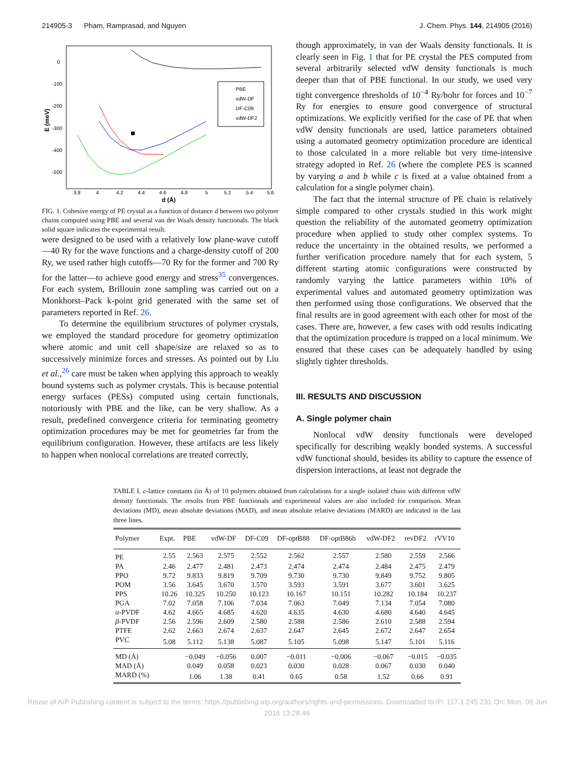214905-3 Pham, Ramprasad, and Nguyen J. Chem. Phys. 144, 214905 (2016)
0
-100
-200
-300
-400
-500
3.8
4
4.2
4.4
4.6
4.8
5
5.2
5.4
5.6
d (Å)
E (meV)
PBE
vdW-DF
DF-C09
vdW-DF2
FIG. 1. Cohesive energy of PE crystal as a function of distance d between two polymer chains computed using PBE and several van der Waals density functionals. The black solid square indicates the experimental result.
were designed to be used with a relatively low plane-wave cutoff—40 Ry for the wave functions and a charge-density cutoff of 200 Ry, we used rather high cutoffs—70 Ry for the former and 700 Ry for the latter—to achieve good energy and stress<sup>35</sup> convergences. For each system, Brillouin zone sampling was carried out on a Monkhorst–Pack k-point grid generated with the same set of parameters reported in Ref. 26.
To determine the equilibrium structures of polymer crystals, we employed the standard procedure for geometry optimization where atomic and unit cell shape/size are relaxed so as to successively minimize forces and stresses. As pointed out by Liu et al.,<sup>26</sup> care must be taken when applying this approach to weakly bound systems such as polymer crystals. This is because potential energy surfaces (PESs) computed using certain functionals, notoriously with PBE and the like, can be very shallow. As a result, predefined convergence criteria for terminating geometry optimization procedures may be met for geometries far from the equilibrium configuration. However, these artifacts are less likely to happen when nonlocal correlations are treated correctly,
though approximately, in van der Waals density functionals. It is clearly seen in Fig. 1 that for PE crystal the PES computed from several arbitrarily selected vdW density functionals is much deeper than that of PBE functional. In our study, we used very tight convergence thresholds of 10<sup>−4</sup> Ry/bohr for forces and 10<sup>−7</sup> Ry for energies to ensure good convergence of structural optimizations. We explicitly verified for the case of PE that when vdW density functionals are used, lattice parameters obtained using a automated geometry optimization procedure are identical to those calculated in a more reliable but very time-intensive strategy adopted in Ref. 26 (where the complete PES is scanned by varying a and b while c is fixed at a value obtained from a calculation for a single polymer chain).
The fact that the internal structure of PE chain is relatively simple compared to other crystals studied in this work might question the reliability of the automated geometry optimization procedure when applied to study other complex systems. To reduce the uncertainty in the obtained results, we performed a further verification procedure namely that for each system, 5 different starting atomic configurations were constructed by randomly varying the lattice parameters within 10% of experimental values and automated geometry optimization was then performed using those configurations. We observed that the final results are in good agreement with each other for most of the cases. There are, however, a few cases with odd results indicating that the optimization procedure is trapped on a local minimum. We ensured that these cases can be adequately handled by using slightly tighter thresholds.
III. RESULTS AND DISCUSSION
A. Single polymer chain
Nonlocal vdW density functionals were developed specifically for describing weakly bonded systems. A successful vdW functional should, besides its ability to capture the essence of dispersion interactions, at least not degrade the
TABLE I. c-lattice constants (in Å) of 10 polymers obtained from calculations for a single isolated chain with different vdW density functionals. The results from PBE functionals and experimental values are also included for comparison. Mean deviations (MD), mean absolute deviations (MAD), and mean absolute relative deviations (MARD) are indicated in the last three lines.
| Polymer | Expt. | PBE | vdW-DF | DF-C09 | DF-optB88 | DF-optB86b | vdW-DF2 | revDF2 | rVV10 |
| --- | --- | --- | --- | --- | --- | --- | --- | --- | --- |
| PE | 2.55 | 2.563 | 2.575 | 2.552 | 2.562 | 2.557 | 2.580 | 2.559 | 2.566 |
| PA | 2.46 | 2.477 | 2.481 | 2.473 | 2.474 | 2.474 | 2.484 | 2.475 | 2.479 |
| PPO | 9.72 | 9.833 | 9.819 | 9.709 | 9.730 | 9.730 | 9.849 | 9.752 | 9.805 |
| POM | 3.56 | 3.645 | 3.670 | 3.570 | 3.593 | 3.591 | 3.677 | 3.601 | 3.625 |
| PPS | 10.26 | 10.325 | 10.250 | 10.123 | 10.167 | 10.151 | 10.282 | 10.184 | 10.237 |
| PGA | 7.02 | 7.058 | 7.106 | 7.034 | 7.063 | 7.049 | 7.134 | 7.054 | 7.080 |
| α -PVDF | 4.62 | 4.665 | 4.685 | 4.620 | 4.635 | 4.630 | 4.680 | 4.640 | 4.645 |
| β -PVDF | 2.56 | 2.596 | 2.609 | 2.580 | 2.588 | 2.586 | 2.610 | 2.588 | 2.594 |
| PTFE | 2.62 | 2.663 | 2.674 | 2.637 | 2.647 | 2.645 | 2.672 | 2.647 | 2.654 |
| PVC | 5.08 | 5.112 | 5.138 | 5.087 | 5.105 | 5.098 | 5.147 | 5.101 | 5.116 |
| MD (Å) | | −0.049 | −0.056 | 0.007 | −0.011 | −0.006 | −0.067 | −0.015 | −0.035 |
| MAD (Å) | | 0.049 | 0.058 | 0.023 | 0.030 | 0.028 | 0.067 | 0.030 | 0.040 |
| MARD (%) | | 1.06 | 1.38 | 0.41 | 0.65 | 0.58 | 1.52 | 0.66 | 0.91 |
Reuse of AIP Publishing content is subject to the terms: https://publishing.aip.org/authors/rights-and-permissions. Downloaded to IP: 117.1.245.231 On: Mon, 06 Jun
2016 13:28:46